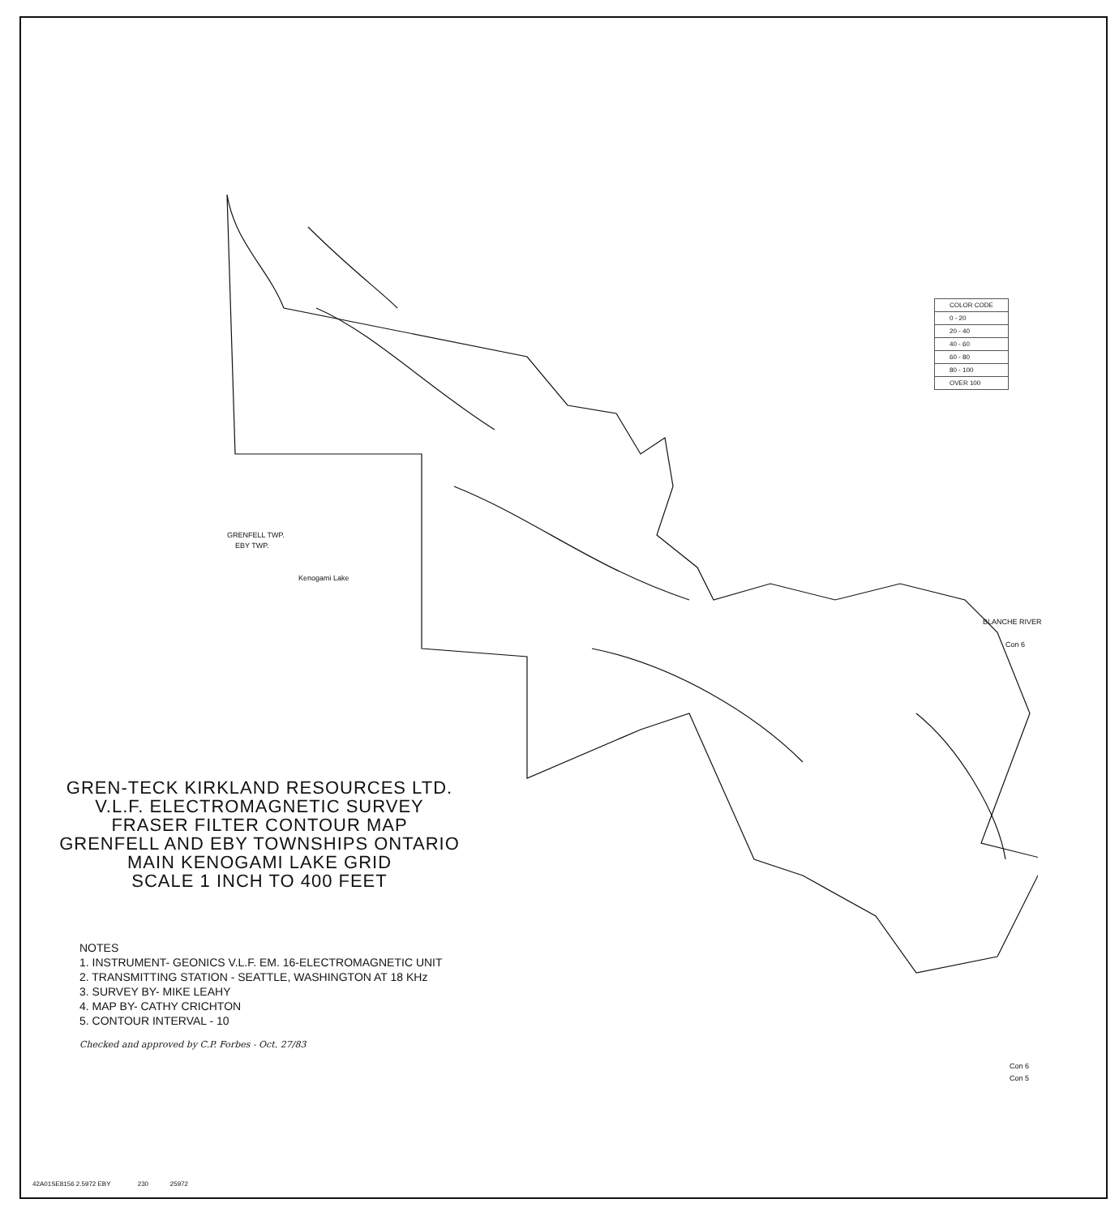Kenogami Lake
GRENFELL TWP.
EBY TWP.
BLANCHE RIVER
Con 6
Con 6
Con 5
| COLOR CODE |
| --- |
| 0 - 20 |
| 20 - 40 |
| 40 - 60 |
| 60 - 80 |
| 80 - 100 |
| OVER 100 |
GREN-TECK KIRKLAND RESOURCES LTD.
V.L.F. ELECTROMAGNETIC SURVEY
FRASER FILTER CONTOUR MAP
GRENFELL AND EBY TOWNSHIPS ONTARIO
MAIN KENOGAMI LAKE GRID
SCALE 1 INCH TO 400 FEET
NOTES
1. INSTRUMENT- GEONICS V.L.F. EM. 16-ELECTROMAGNETIC UNIT
2. TRANSMITTING STATION - SEATTLE, WASHINGTON AT 18 KHz
3. SURVEY BY- MIKE LEAHY
4. MAP BY- CATHY CRICHTON
5. CONTOUR INTERVAL - 10
Checked and approved by C.P. Forbes - Oct. 27/83
42A01SE8156 2.5972 EBY 230 25972